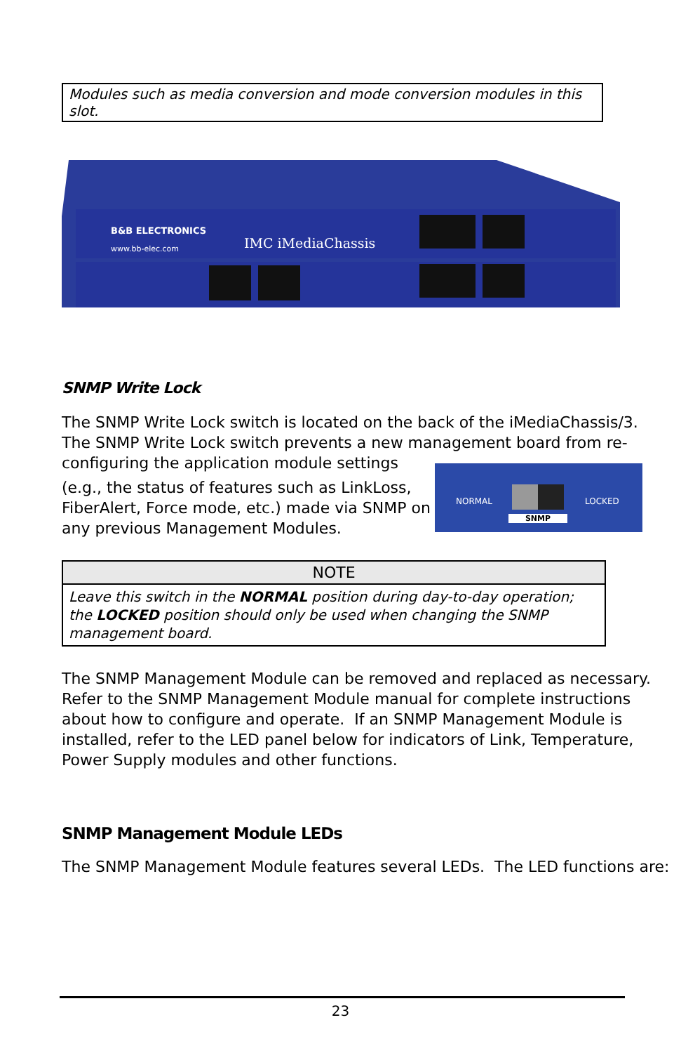Modules such as media conversion and mode conversion modules in this slot.
B&B ELECTRONICS
www.bb-elec.com
IMC iMediaChassis
SNMP Write Lock
The SNMP Write Lock switch is located on the back of the iMediaChassis/3. The SNMP Write Lock switch prevents a new management board from re-configuring the application module settings
(e.g., the status of features such as LinkLoss, FiberAlert, Force mode, etc.) made via SNMP on any previous Management Modules.
NORMAL LOCKED
SNMP
| NOTE |
| --- |
| Leave this switch in the NORMAL position during day-to-day operation; the LOCKED position should only be used when changing the SNMP management board. |
The SNMP Management Module can be removed and replaced as necessary. Refer to the SNMP Management Module manual for complete instructions about how to configure and operate. If an SNMP Management Module is installed, refer to the LED panel below for indicators of Link, Temperature, Power Supply modules and other functions.
SNMP Management Module LEDs
The SNMP Management Module features several LEDs. The LED functions are:
23